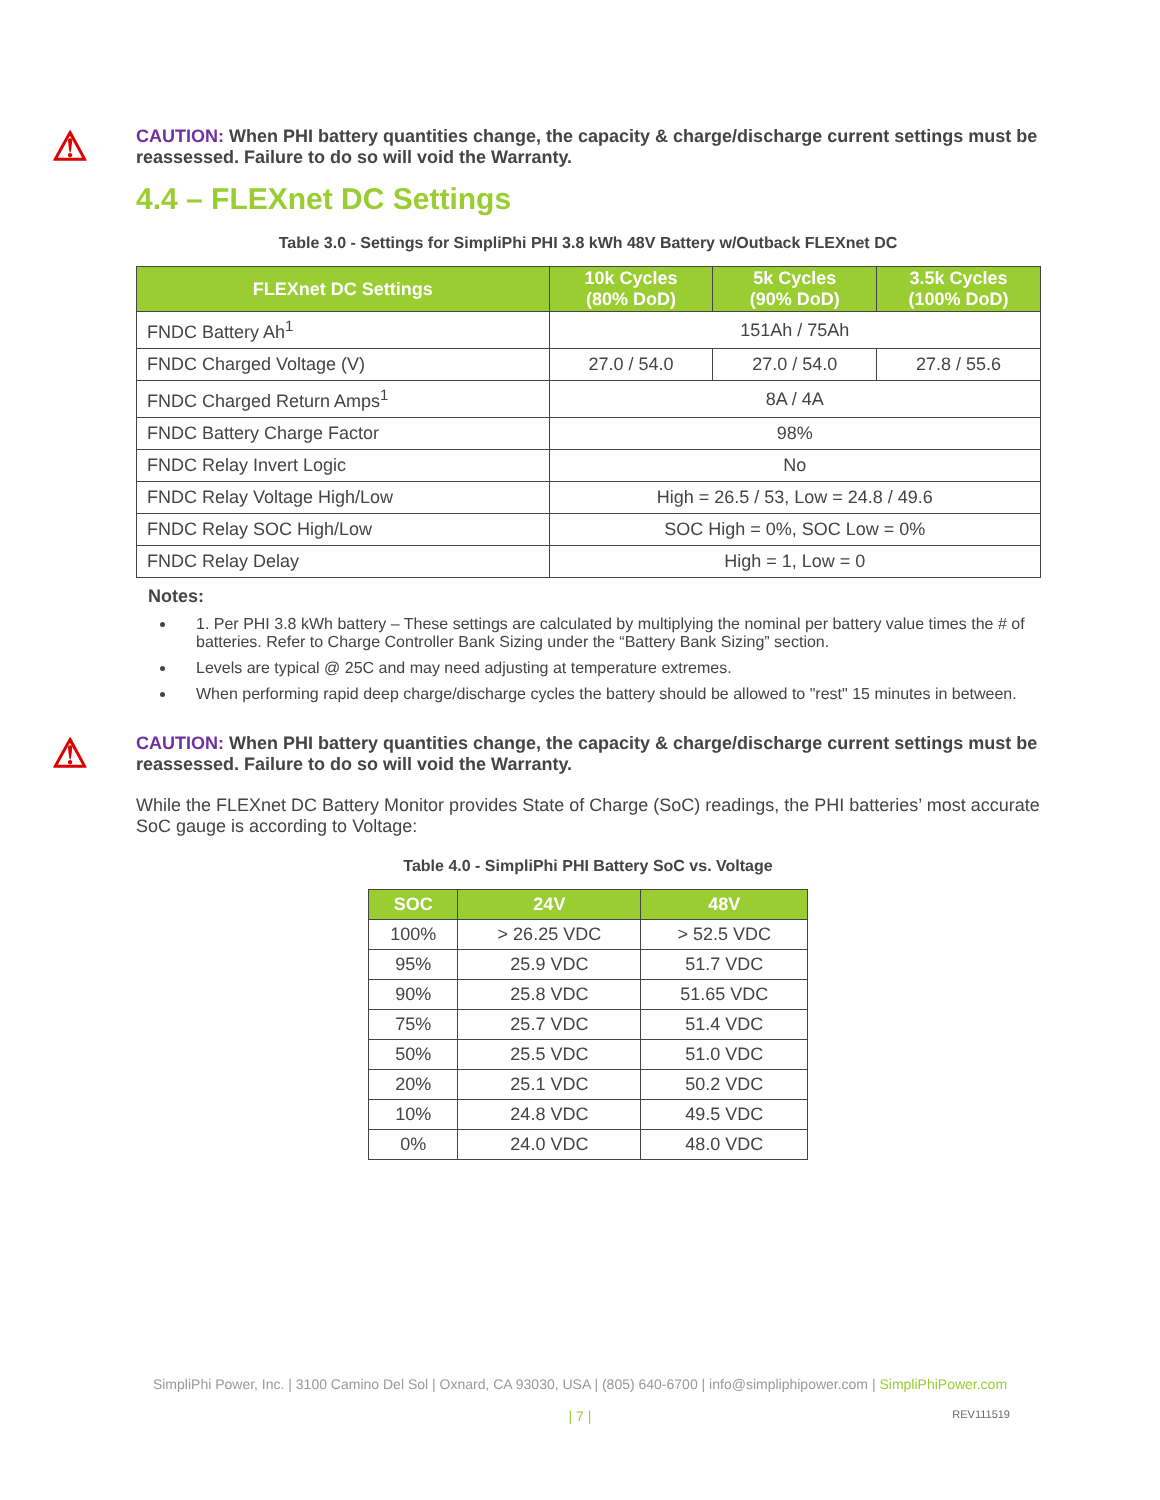⚠
CAUTION: When PHI battery quantities change, the capacity & charge/discharge current settings must be reassessed. Failure to do so will void the Warranty.
4.4 – FLEXnet DC Settings
Table 3.0 - Settings for SimpliPhi PHI 3.8 kWh 48V Battery w/Outback FLEXnet DC
| FLEXnet DC Settings | 10k Cycles (80% DoD) | 5k Cycles (90% DoD) | 3.5k Cycles (100% DoD) |
| --- | --- | --- | --- |
| FNDC Battery Ah<sup>1</sup> | 151Ah / 75Ah | | |
| FNDC Charged Voltage (V) | 27.0 / 54.0 | 27.0 / 54.0 | 27.8 / 55.6 |
| FNDC Charged Return Amps<sup>1</sup> | 8A / 4A | | |
| FNDC Battery Charge Factor | 98% | | |
| FNDC Relay Invert Logic | No | | |
| FNDC Relay Voltage High/Low | High = 26.5 / 53, Low = 24.8 / 49.6 | | |
| FNDC Relay SOC High/Low | SOC High = 0%, SOC Low = 0% | | |
| FNDC Relay Delay | High = 1, Low = 0 | | |
Notes:
1. Per PHI 3.8 kWh battery – These settings are calculated by multiplying the nominal per battery value times the # of batteries. Refer to Charge Controller Bank Sizing under the “Battery Bank Sizing” section.
Levels are typical @ 25C and may need adjusting at temperature extremes.
When performing rapid deep charge/discharge cycles the battery should be allowed to "rest" 15 minutes in between.
⚠
CAUTION: When PHI battery quantities change, the capacity & charge/discharge current settings must be reassessed. Failure to do so will void the Warranty.
While the FLEXnet DC Battery Monitor provides State of Charge (SoC) readings, the PHI batteries’ most accurate SoC gauge is according to Voltage:
Table 4.0 - SimpliPhi PHI Battery SoC vs. Voltage
| SOC | 24V | 48V |
| --- | --- | --- |
| 100% | > 26.25 VDC | > 52.5 VDC |
| 95% | 25.9 VDC | 51.7 VDC |
| 90% | 25.8 VDC | 51.65 VDC |
| 75% | 25.7 VDC | 51.4 VDC |
| 50% | 25.5 VDC | 51.0 VDC |
| 20% | 25.1 VDC | 50.2 VDC |
| 10% | 24.8 VDC | 49.5 VDC |
| 0% | 24.0 VDC | 48.0 VDC |
SimpliPhi Power, Inc. | 3100 Camino Del Sol | Oxnard, CA 93030, USA | (805) 640-6700 | info@simpliphipower.com | SimpliPhiPower.com
| 7 | REV111519